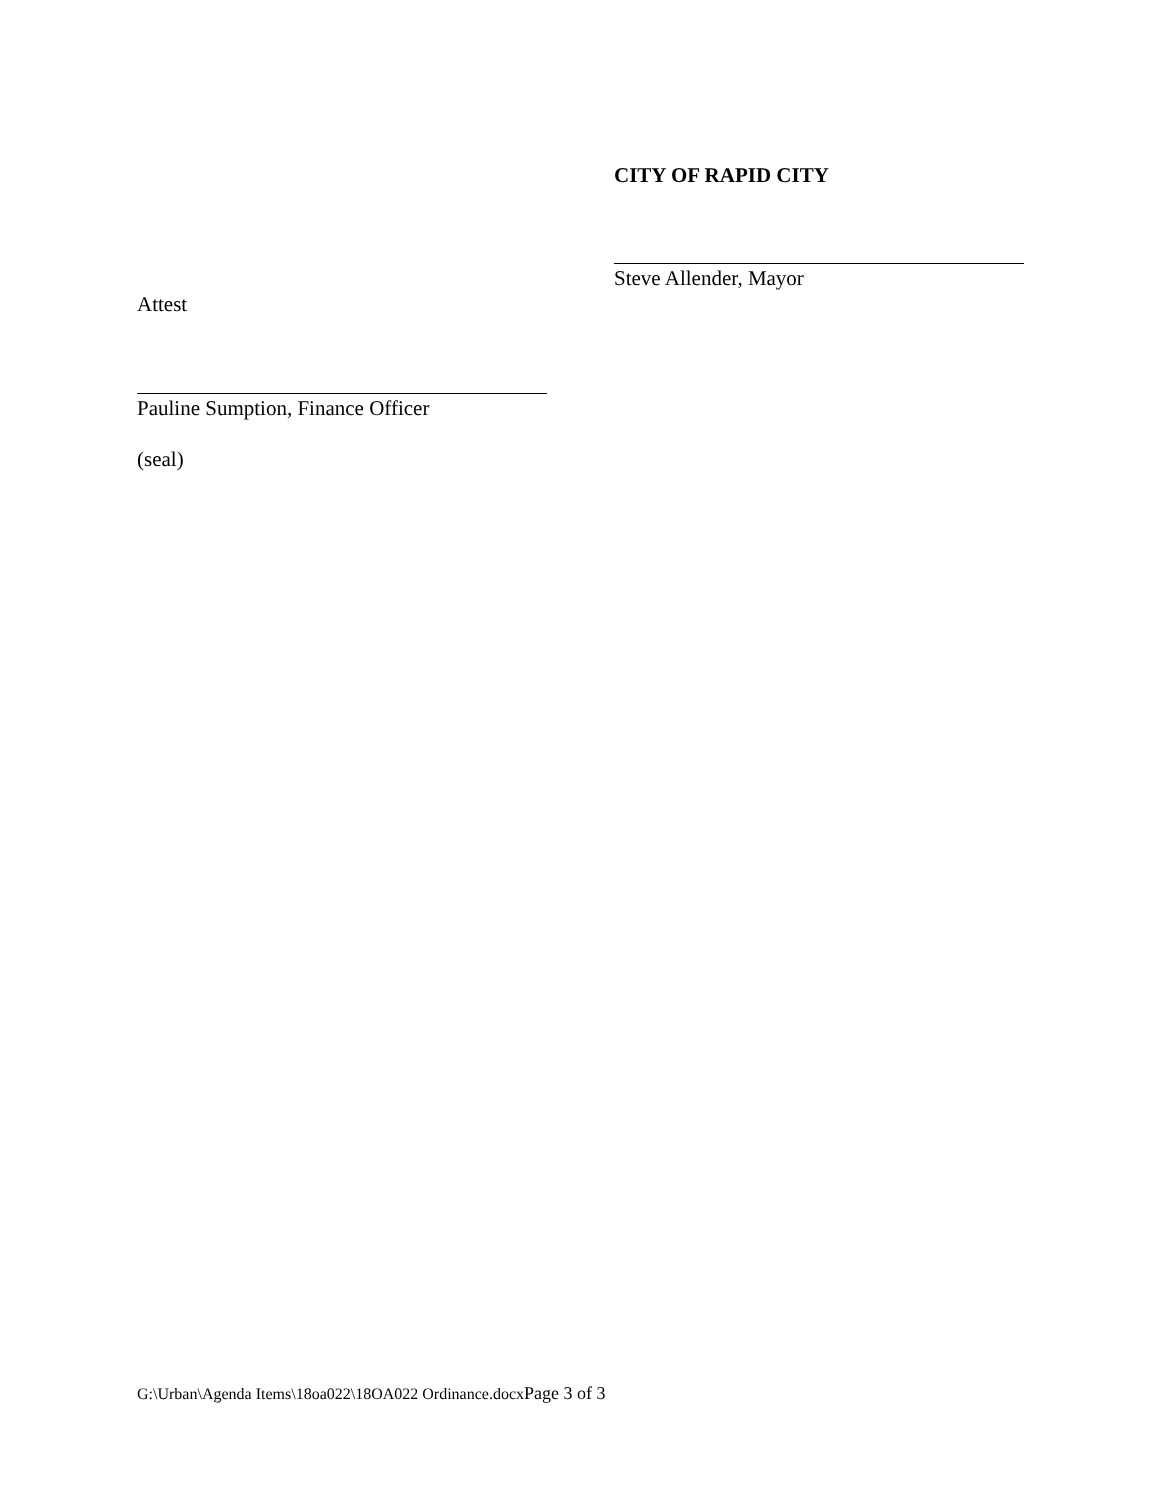CITY OF RAPID CITY
Steve Allender, Mayor
Attest
Pauline Sumption, Finance Officer
(seal)
G:\Urban\Agenda Items\18oa022\18OA022 Ordinance.docxPage 3 of 3